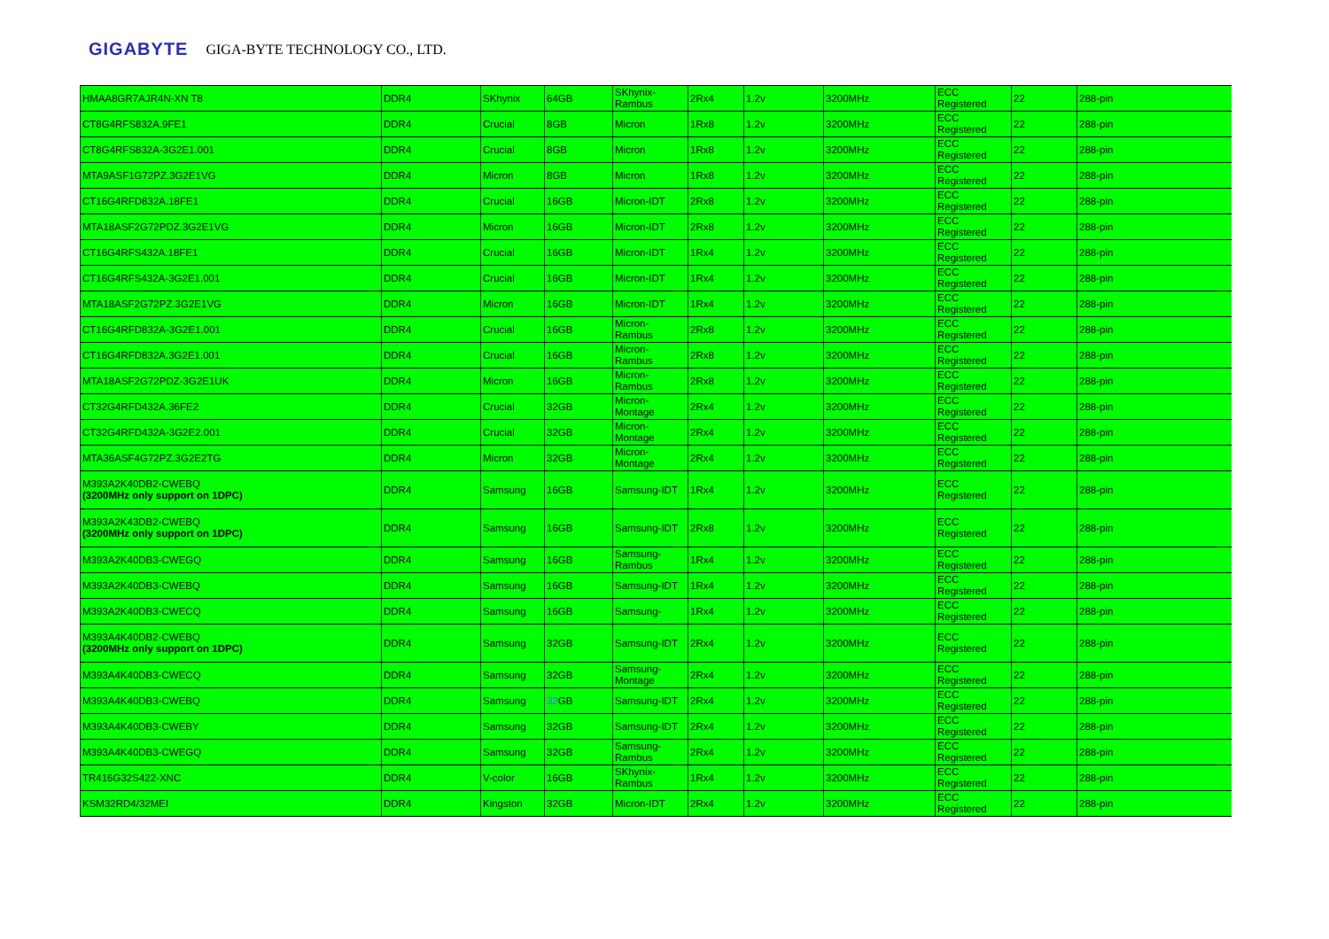GIGABYTE GIGA-BYTE TECHNOLOGY CO., LTD.
| HMAA8GR7AJR4N-XN T8 | DDR4 | SKhynix | 64GB | SKhynix-Rambus | 2Rx4 | 1.2v | 3200MHz | ECC Registered | 22 | 288-pin |
| CT8G4RFS832A.9FE1 | DDR4 | Crucial | 8GB | Micron | 1Rx8 | 1.2v | 3200MHz | ECC Registered | 22 | 288-pin |
| CT8G4RFS832A-3G2E1.001 | DDR4 | Crucial | 8GB | Micron | 1Rx8 | 1.2v | 3200MHz | ECC Registered | 22 | 288-pin |
| MTA9ASF1G72PZ.3G2E1VG | DDR4 | Micron | 8GB | Micron | 1Rx8 | 1.2v | 3200MHz | ECC Registered | 22 | 288-pin |
| CT16G4RFD832A.18FE1 | DDR4 | Crucial | 16GB | Micron-IDT | 2Rx8 | 1.2v | 3200MHz | ECC Registered | 22 | 288-pin |
| MTA18ASF2G72PDZ.3G2E1VG | DDR4 | Micron | 16GB | Micron-IDT | 2Rx8 | 1.2v | 3200MHz | ECC Registered | 22 | 288-pin |
| CT16G4RFS432A.18FE1 | DDR4 | Crucial | 16GB | Micron-IDT | 1Rx4 | 1.2v | 3200MHz | ECC Registered | 22 | 288-pin |
| CT16G4RFS432A-3G2E1.001 | DDR4 | Crucial | 16GB | Micron-IDT | 1Rx4 | 1.2v | 3200MHz | ECC Registered | 22 | 288-pin |
| MTA18ASF2G72PZ.3G2E1VG | DDR4 | Micron | 16GB | Micron-IDT | 1Rx4 | 1.2v | 3200MHz | ECC Registered | 22 | 288-pin |
| CT16G4RFD832A-3G2E1.001 | DDR4 | Crucial | 16GB | Micron-Rambus | 2Rx8 | 1.2v | 3200MHz | ECC Registered | 22 | 288-pin |
| CT16G4RFD832A.3G2E1.001 | DDR4 | Crucial | 16GB | Micron-Rambus | 2Rx8 | 1.2v | 3200MHz | ECC Registered | 22 | 288-pin |
| MTA18ASF2G72PDZ-3G2E1UK | DDR4 | Micron | 16GB | Micron-Rambus | 2Rx8 | 1.2v | 3200MHz | ECC Registered | 22 | 288-pin |
| CT32G4RFD432A.36FE2 | DDR4 | Crucial | 32GB | Micron-Montage | 2Rx4 | 1.2v | 3200MHz | ECC Registered | 22 | 288-pin |
| CT32G4RFD432A-3G2E2.001 | DDR4 | Crucial | 32GB | Micron-Montage | 2Rx4 | 1.2v | 3200MHz | ECC Registered | 22 | 288-pin |
| MTA36ASF4G72PZ.3G2E2TG | DDR4 | Micron | 32GB | Micron-Montage | 2Rx4 | 1.2v | 3200MHz | ECC Registered | 22 | 288-pin |
| M393A2K40DB2-CWEBQ (3200MHz only support on 1DPC) | DDR4 | Samsung | 16GB | Samsung-IDT | 1Rx4 | 1.2v | 3200MHz | ECC Registered | 22 | 288-pin |
| M393A2K43DB2-CWEBQ (3200MHz only support on 1DPC) | DDR4 | Samsung | 16GB | Samsung-IDT | 2Rx8 | 1.2v | 3200MHz | ECC Registered | 22 | 288-pin |
| M393A2K40DB3-CWEGQ | DDR4 | Samsung | 16GB | Samsung-Rambus | 1Rx4 | 1.2v | 3200MHz | ECC Registered | 22 | 288-pin |
| M393A2K40DB3-CWEBQ | DDR4 | Samsung | 16GB | Samsung-IDT | 1Rx4 | 1.2v | 3200MHz | ECC Registered | 22 | 288-pin |
| M393A2K40DB3-CWECQ | DDR4 | Samsung | 16GB | Samsung- | 1Rx4 | 1.2v | 3200MHz | ECC Registered | 22 | 288-pin |
| M393A4K40DB2-CWEBQ (3200MHz only support on 1DPC) | DDR4 | Samsung | 32GB | Samsung-IDT | 2Rx4 | 1.2v | 3200MHz | ECC Registered | 22 | 288-pin |
| M393A4K40DB3-CWECQ | DDR4 | Samsung | 32GB | Samsung-Montage | 2Rx4 | 1.2v | 3200MHz | ECC Registered | 22 | 288-pin |
| M393A4K40DB3-CWEBQ | DDR4 | Samsung | 32 GB | Samsung-IDT | 2Rx4 | 1.2v | 3200MHz | ECC Registered | 22 | 288-pin |
| M393A4K40DB3-CWEBY | DDR4 | Samsung | 32GB | Samsung-IDT | 2Rx4 | 1.2v | 3200MHz | ECC Registered | 22 | 288-pin |
| M393A4K40DB3-CWEGQ | DDR4 | Samsung | 32GB | Samsung-Rambus | 2Rx4 | 1.2v | 3200MHz | ECC Registered | 22 | 288-pin |
| TR416G32S422-XNC | DDR4 | V-color | 16GB | SKhynix-Rambus | 1Rx4 | 1.2v | 3200MHz | ECC Registered | 22 | 288-pin |
| KSM32RD4/32MEI | DDR4 | Kingston | 32GB | Micron-IDT | 2Rx4 | 1.2v | 3200MHz | ECC Registered | 22 | 288-pin |